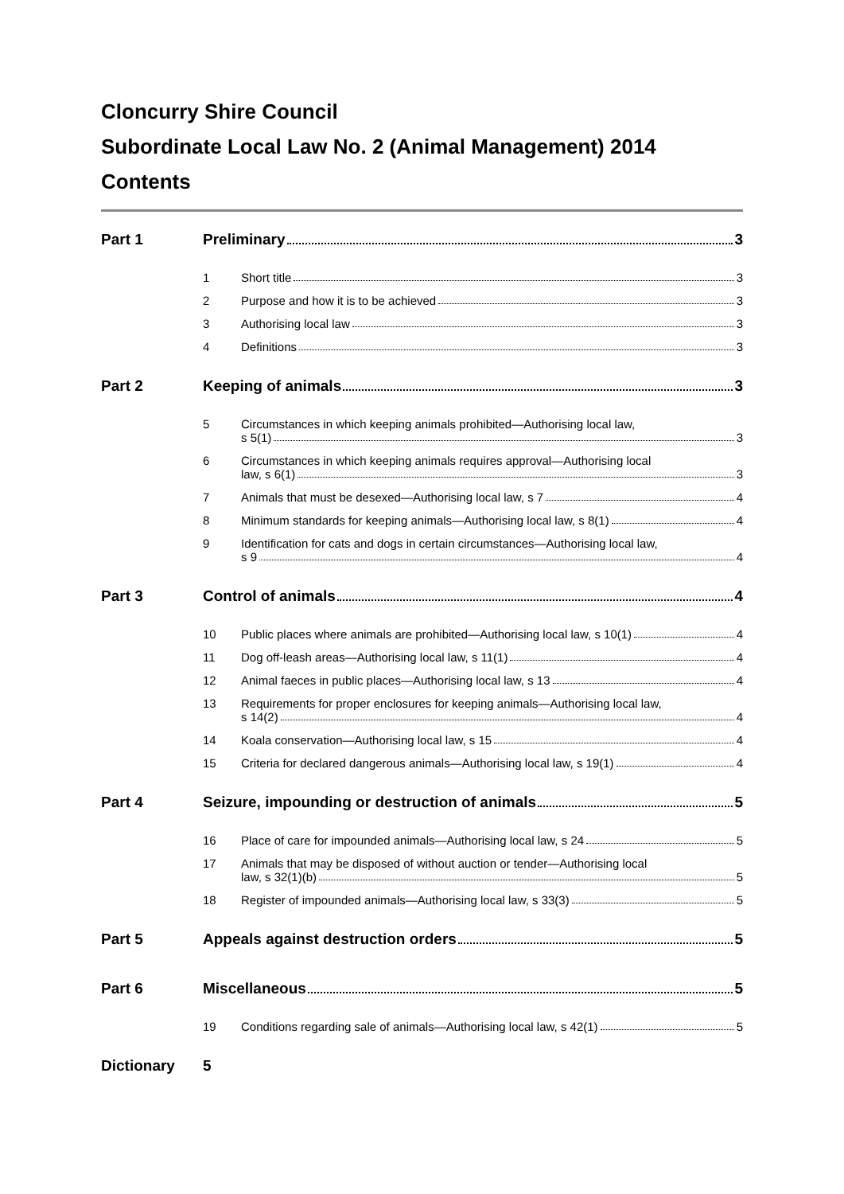Cloncurry Shire Council
Subordinate Local Law No. 2 (Animal Management) 2014
Contents
Part 1 Preliminary 3
1 Short title 3
2 Purpose and how it is to be achieved 3
3 Authorising local law 3
4 Definitions 3
Part 2 Keeping of animals 3
5 Circumstances in which keeping animals prohibited—Authorising local law,
s 5(1) 3
6 Circumstances in which keeping animals requires approval—Authorising local
law, s 6(1) 3
7 Animals that must be desexed—Authorising local law, s 7 4
8 Minimum standards for keeping animals—Authorising local law, s 8(1) 4
9 Identification for cats and dogs in certain circumstances—Authorising local law,
s 9 4
Part 3 Control of animals 4
10 Public places where animals are prohibited—Authorising local law, s 10(1) 4
11 Dog off-leash areas—Authorising local law, s 11(1) 4
12 Animal faeces in public places—Authorising local law, s 13 4
13 Requirements for proper enclosures for keeping animals—Authorising local law,
s 14(2) 4
14 Koala conservation—Authorising local law, s 15 4
15 Criteria for declared dangerous animals—Authorising local law, s 19(1) 4
Part 4 Seizure, impounding or destruction of animals 5
16 Place of care for impounded animals—Authorising local law, s 24 5
17 Animals that may be disposed of without auction or tender—Authorising local
law, s 32(1)(b) 5
18 Register of impounded animals—Authorising local law, s 33(3) 5
Part 5 Appeals against destruction orders 5
Part 6 Miscellaneous 5
19 Conditions regarding sale of animals—Authorising local law, s 42(1) 5
Dictionary 5